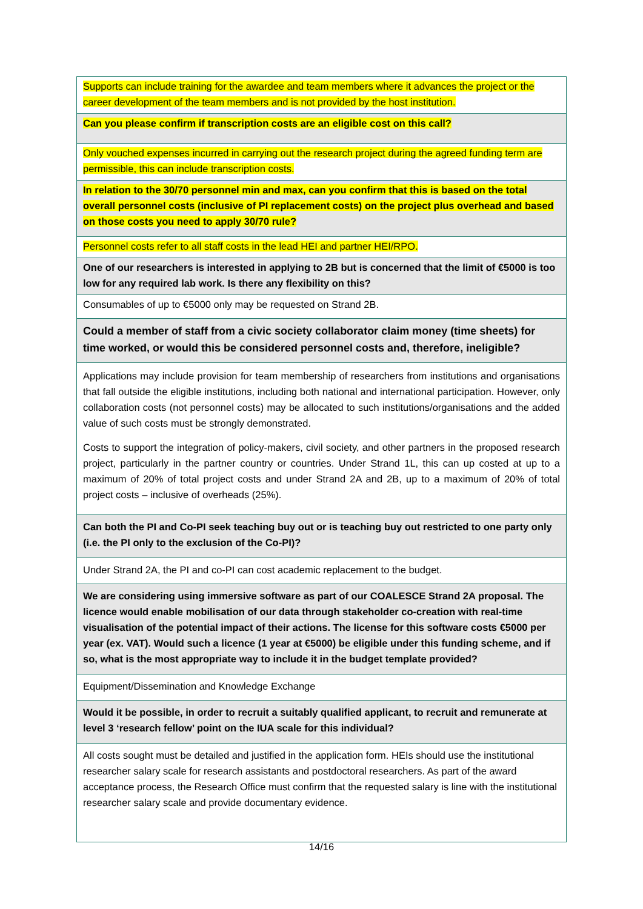| Supports can include training for the awardee and team members where it advances the project or the career development of the team members and is not provided by the host institution. |
| Can you please confirm if transcription costs are an eligible cost on this call? |
| Only vouched expenses incurred in carrying out the research project during the agreed funding term are permissible, this can include transcription costs. |
| In relation to the 30/70 personnel min and max, can you confirm that this is based on the total overall personnel costs (inclusive of PI replacement costs) on the project plus overhead and based on those costs you need to apply 30/70 rule? |
| Personnel costs refer to all staff costs in the lead HEI and partner HEI/RPO. |
| One of our researchers is interested in applying to 2B but is concerned that the limit of €5000 is too low for any required lab work. Is there any flexibility on this? |
| Consumables of up to €5000 only may be requested on Strand 2B. |
| Could a member of staff from a civic society collaborator claim money (time sheets) for time worked, or would this be considered personnel costs and, therefore, ineligible? |
| Applications may include provision for team membership of researchers from institutions and organisations that fall outside the eligible institutions, including both national and international participation. However, only collaboration costs (not personnel costs) may be allocated to such institutions/organisations and the added value of such costs must be strongly demonstrated. Costs to support the integration of policy-makers, civil society, and other partners in the proposed research project, particularly in the partner country or countries. Under Strand 1L, this can up costed at up to a maximum of 20% of total project costs and under Strand 2A and 2B, up to a maximum of 20% of total project costs – inclusive of overheads (25%). |
| Can both the PI and Co-PI seek teaching buy out or is teaching buy out restricted to one party only (i.e. the PI only to the exclusion of the Co-PI)? |
| Under Strand 2A, the PI and co-PI can cost academic replacement to the budget. |
| We are considering using immersive software as part of our COALESCE Strand 2A proposal. The licence would enable mobilisation of our data through stakeholder co-creation with real-time visualisation of the potential impact of their actions. The license for this software costs €5000 per year (ex. VAT). Would such a licence (1 year at €5000) be eligible under this funding scheme, and if so, what is the most appropriate way to include it in the budget template provided? |
| Equipment/Dissemination and Knowledge Exchange |
| Would it be possible, in order to recruit a suitably qualified applicant, to recruit and remunerate at level 3 ‘research fellow’ point on the IUA scale for this individual? |
| All costs sought must be detailed and justified in the application form. HEIs should use the institutional researcher salary scale for research assistants and postdoctoral researchers. As part of the award acceptance process, the Research Office must confirm that the requested salary is line with the institutional researcher salary scale and provide documentary evidence. |
14/16